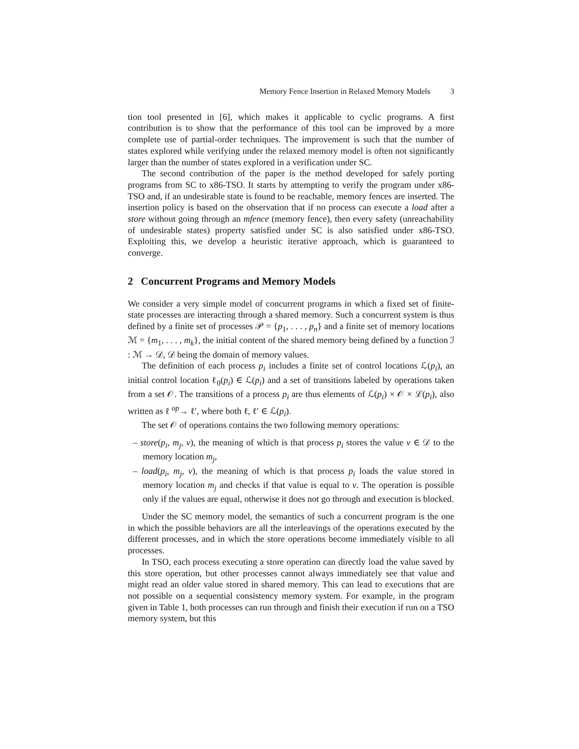Memory Fence Insertion in Relaxed Memory Models 3
tion tool presented in [6], which makes it applicable to cyclic programs. A first contribution is to show that the performance of this tool can be improved by a more complete use of partial-order techniques. The improvement is such that the number of states explored while verifying under the relaxed memory model is often not significantly larger than the number of states explored in a verification under SC.
The second contribution of the paper is the method developed for safely porting programs from SC to x86-TSO. It starts by attempting to verify the program under x86-TSO and, if an undesirable state is found to be reachable, memory fences are inserted. The insertion policy is based on the observation that if no process can execute a load after a store without going through an mfence (memory fence), then every safety (unreachability of undesirable states) property satisfied under SC is also satisfied under x86-TSO. Exploiting this, we develop a heuristic iterative approach, which is guaranteed to converge.
2 Concurrent Programs and Memory Models
We consider a very simple model of concurrent programs in which a fixed set of finite-state processes are interacting through a shared memory. Such a concurrent system is thus defined by a finite set of processes 𝒫 = {p<sub>1</sub>, . . . , p<sub>n</sub>} and a finite set of memory locations ℳ = {m<sub>1</sub>, . . . , m<sub>k</sub>}, the initial content of the shared memory being defined by a function ℐ : ℳ → 𝒟, 𝒟 being the domain of memory values.
The definition of each process p<sub>i</sub> includes a finite set of control locations ℒ(p<sub>i</sub>), an initial control location ℓ<sub>0</sub>(p<sub>i</sub>) ∈ ℒ(p<sub>i</sub>) and a set of transitions labeled by operations taken from a set 𝒪. The transitions of a process p<sub>i</sub> are thus elements of ℒ(p<sub>i</sub>) × 𝒪 × ℒ(p<sub>i</sub>), also written as ℓ <sup>op</sup>→ ℓ′, where both ℓ, ℓ′ ∈ ℒ(p<sub>i</sub>).
The set 𝒪 of operations contains the two following memory operations:
– store(p<sub>i</sub>, m<sub>j</sub>, v), the meaning of which is that process p<sub>i</sub> stores the value v ∈ 𝒟 to the memory location m<sub>j</sub>,
– load(p<sub>i</sub>, m<sub>j</sub>, v), the meaning of which is that process p<sub>i</sub> loads the value stored in memory location m<sub>j</sub> and checks if that value is equal to v. The operation is possible only if the values are equal, otherwise it does not go through and execution is blocked.
Under the SC memory model, the semantics of such a concurrent program is the one in which the possible behaviors are all the interleavings of the operations executed by the different processes, and in which the store operations become immediately visible to all processes.
In TSO, each process executing a store operation can directly load the value saved by this store operation, but other processes cannot always immediately see that value and might read an older value stored in shared memory. This can lead to executions that are not possible on a sequential consistency memory system. For example, in the program given in Table 1, both processes can run through and finish their execution if run on a TSO memory system, but this